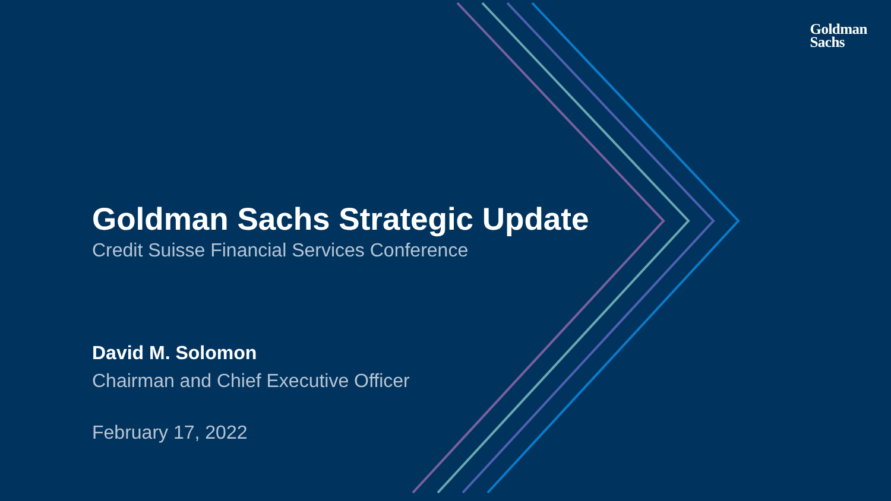Goldman
Sachs
Goldman Sachs Strategic Update
Credit Suisse Financial Services Conference
David M. Solomon
Chairman and Chief Executive Officer
February 17, 2022